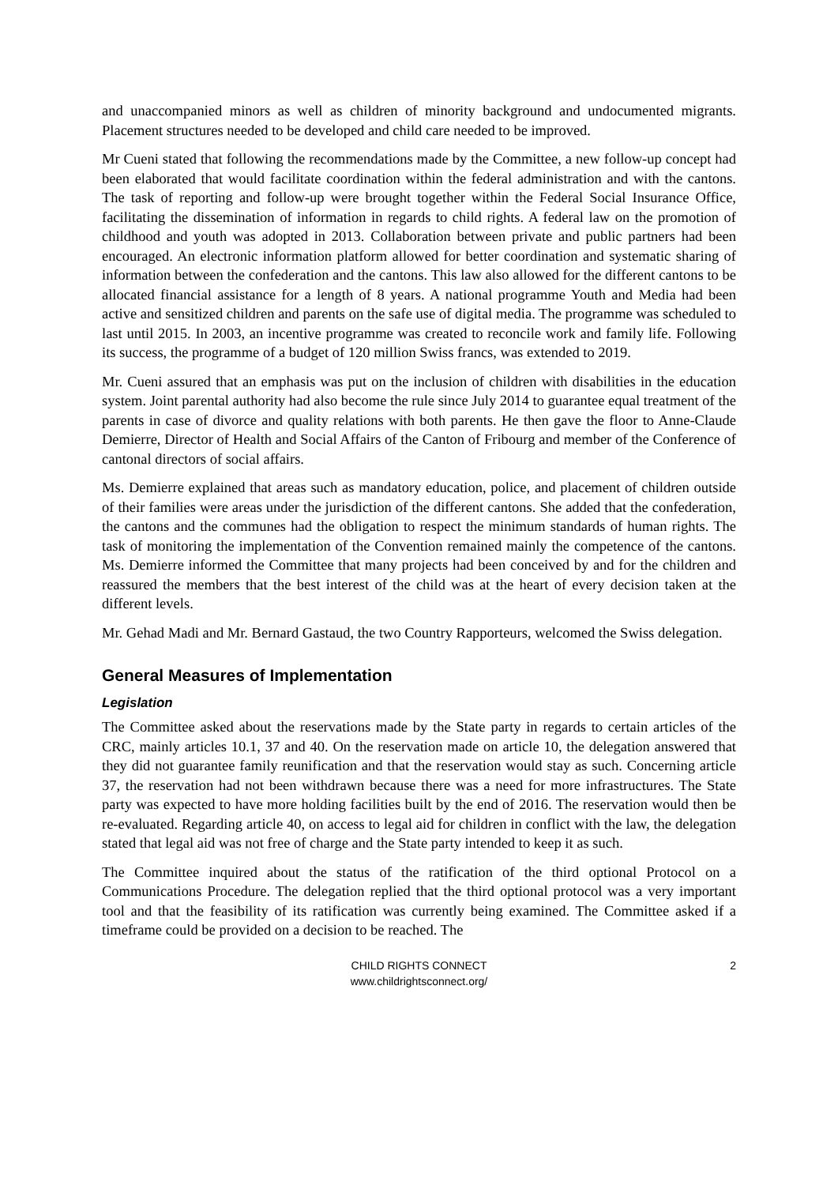and unaccompanied minors as well as children of minority background and undocumented migrants. Placement structures needed to be developed and child care needed to be improved.
Mr Cueni stated that following the recommendations made by the Committee, a new follow-up concept had been elaborated that would facilitate coordination within the federal administration and with the cantons. The task of reporting and follow-up were brought together within the Federal Social Insurance Office, facilitating the dissemination of information in regards to child rights. A federal law on the promotion of childhood and youth was adopted in 2013. Collaboration between private and public partners had been encouraged. An electronic information platform allowed for better coordination and systematic sharing of information between the confederation and the cantons. This law also allowed for the different cantons to be allocated financial assistance for a length of 8 years. A national programme Youth and Media had been active and sensitized children and parents on the safe use of digital media. The programme was scheduled to last until 2015. In 2003, an incentive programme was created to reconcile work and family life. Following its success, the programme of a budget of 120 million Swiss francs, was extended to 2019.
Mr. Cueni assured that an emphasis was put on the inclusion of children with disabilities in the education system. Joint parental authority had also become the rule since July 2014 to guarantee equal treatment of the parents in case of divorce and quality relations with both parents. He then gave the floor to Anne-Claude Demierre, Director of Health and Social Affairs of the Canton of Fribourg and member of the Conference of cantonal directors of social affairs.
Ms. Demierre explained that areas such as mandatory education, police, and placement of children outside of their families were areas under the jurisdiction of the different cantons. She added that the confederation, the cantons and the communes had the obligation to respect the minimum standards of human rights. The task of monitoring the implementation of the Convention remained mainly the competence of the cantons. Ms. Demierre informed the Committee that many projects had been conceived by and for the children and reassured the members that the best interest of the child was at the heart of every decision taken at the different levels.
Mr. Gehad Madi and Mr. Bernard Gastaud, the two Country Rapporteurs, welcomed the Swiss delegation.
General Measures of Implementation
Legislation
The Committee asked about the reservations made by the State party in regards to certain articles of the CRC, mainly articles 10.1, 37 and 40. On the reservation made on article 10, the delegation answered that they did not guarantee family reunification and that the reservation would stay as such. Concerning article 37, the reservation had not been withdrawn because there was a need for more infrastructures. The State party was expected to have more holding facilities built by the end of 2016. The reservation would then be re-evaluated. Regarding article 40, on access to legal aid for children in conflict with the law, the delegation stated that legal aid was not free of charge and the State party intended to keep it as such.
The Committee inquired about the status of the ratification of the third optional Protocol on a Communications Procedure. The delegation replied that the third optional protocol was a very important tool and that the feasibility of its ratification was currently being examined. The Committee asked if a timeframe could be provided on a decision to be reached. The
CHILD RIGHTS CONNECT
www.childrightsconnect.org/
2